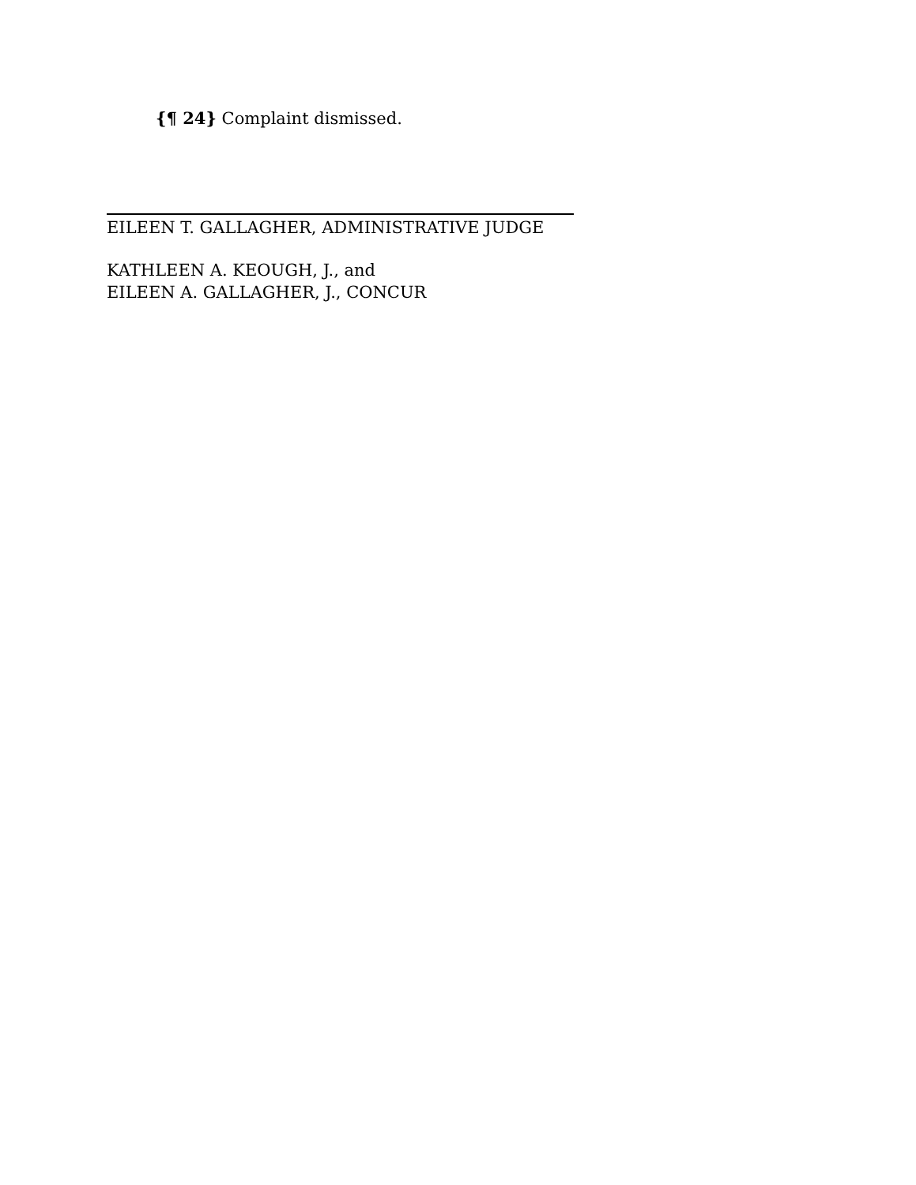{¶ 24} Complaint dismissed.
EILEEN T. GALLAGHER, ADMINISTRATIVE JUDGE
KATHLEEN A. KEOUGH, J., and
EILEEN A. GALLAGHER, J., CONCUR